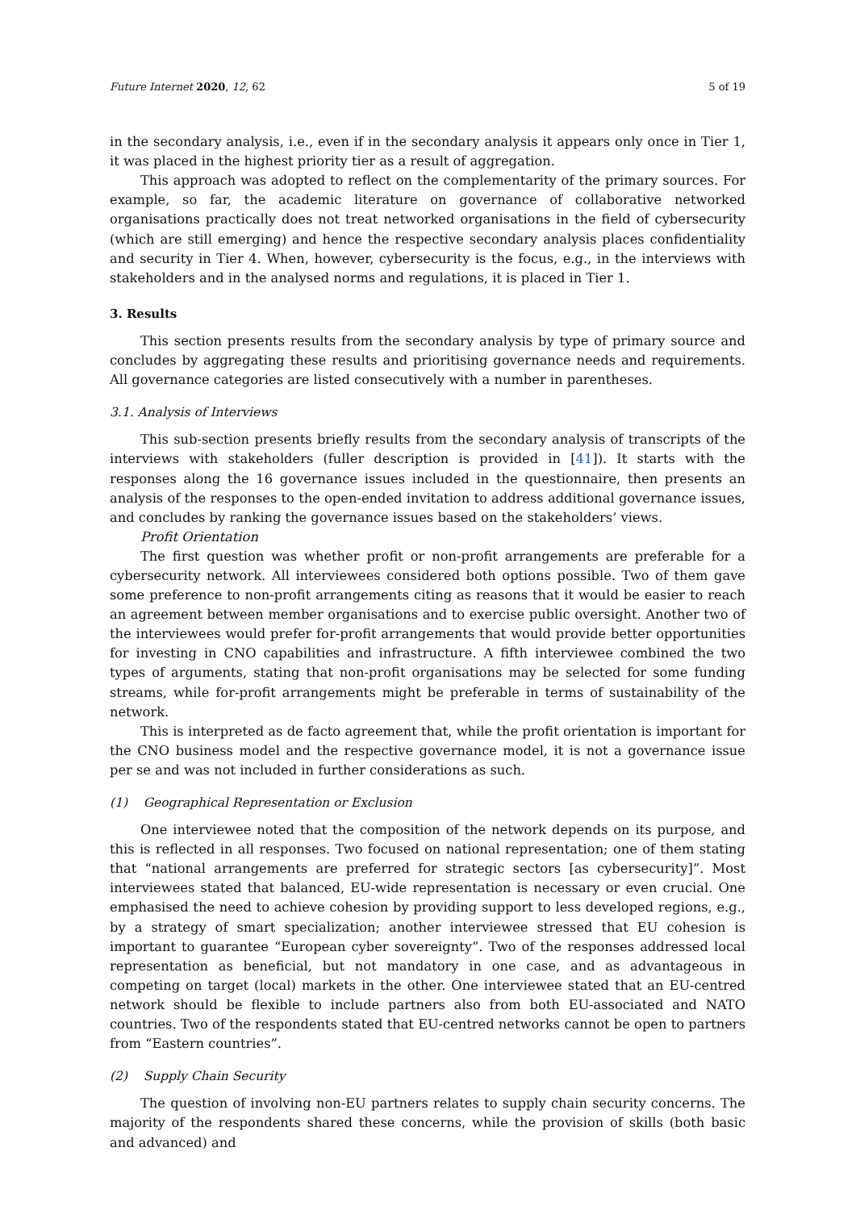Future Internet 2020, 12, 62 5 of 19
in the secondary analysis, i.e., even if in the secondary analysis it appears only once in Tier 1, it was placed in the highest priority tier as a result of aggregation.
This approach was adopted to reflect on the complementarity of the primary sources. For example, so far, the academic literature on governance of collaborative networked organisations practically does not treat networked organisations in the field of cybersecurity (which are still emerging) and hence the respective secondary analysis places confidentiality and security in Tier 4. When, however, cybersecurity is the focus, e.g., in the interviews with stakeholders and in the analysed norms and regulations, it is placed in Tier 1.
3. Results
This section presents results from the secondary analysis by type of primary source and concludes by aggregating these results and prioritising governance needs and requirements. All governance categories are listed consecutively with a number in parentheses.
3.1. Analysis of Interviews
This sub-section presents briefly results from the secondary analysis of transcripts of the interviews with stakeholders (fuller description is provided in [41]). It starts with the responses along the 16 governance issues included in the questionnaire, then presents an analysis of the responses to the open-ended invitation to address additional governance issues, and concludes by ranking the governance issues based on the stakeholders’ views.
Profit Orientation
The first question was whether profit or non-profit arrangements are preferable for a cybersecurity network. All interviewees considered both options possible. Two of them gave some preference to non-profit arrangements citing as reasons that it would be easier to reach an agreement between member organisations and to exercise public oversight. Another two of the interviewees would prefer for-profit arrangements that would provide better opportunities for investing in CNO capabilities and infrastructure. A fifth interviewee combined the two types of arguments, stating that non-profit organisations may be selected for some funding streams, while for-profit arrangements might be preferable in terms of sustainability of the network.
This is interpreted as de facto agreement that, while the profit orientation is important for the CNO business model and the respective governance model, it is not a governance issue per se and was not included in further considerations as such.
(1) Geographical Representation or Exclusion
One interviewee noted that the composition of the network depends on its purpose, and this is reflected in all responses. Two focused on national representation; one of them stating that “national arrangements are preferred for strategic sectors [as cybersecurity]”. Most interviewees stated that balanced, EU-wide representation is necessary or even crucial. One emphasised the need to achieve cohesion by providing support to less developed regions, e.g., by a strategy of smart specialization; another interviewee stressed that EU cohesion is important to guarantee “European cyber sovereignty”. Two of the responses addressed local representation as beneficial, but not mandatory in one case, and as advantageous in competing on target (local) markets in the other. One interviewee stated that an EU-centred network should be flexible to include partners also from both EU-associated and NATO countries. Two of the respondents stated that EU-centred networks cannot be open to partners from “Eastern countries”.
(2) Supply Chain Security
The question of involving non-EU partners relates to supply chain security concerns. The majority of the respondents shared these concerns, while the provision of skills (both basic and advanced) and